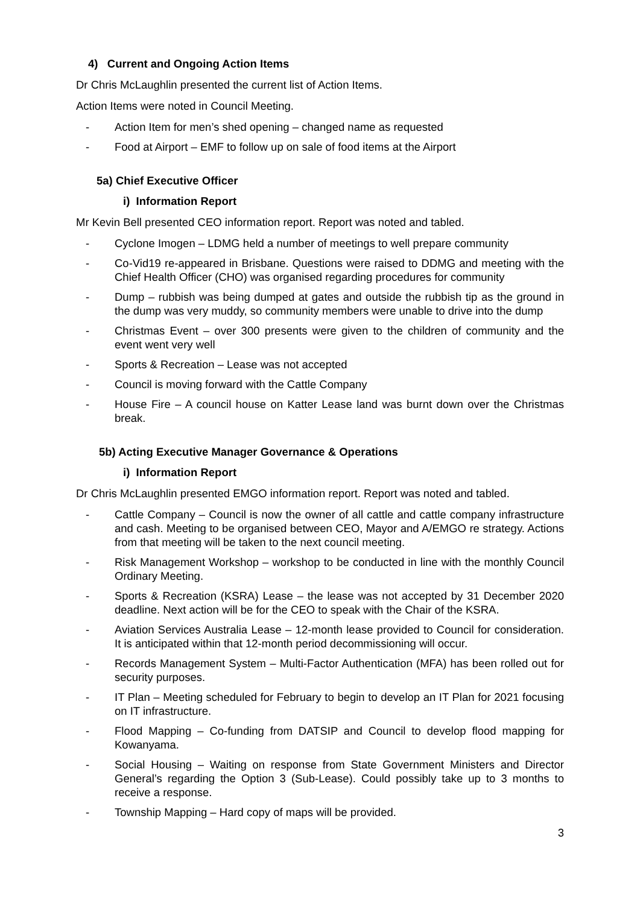4) Current and Ongoing Action Items
Dr Chris McLaughlin presented the current list of Action Items.
Action Items were noted in Council Meeting.
- Action Item for men’s shed opening – changed name as requested
- Food at Airport – EMF to follow up on sale of food items at the Airport
5a) Chief Executive Officer
i) Information Report
Mr Kevin Bell presented CEO information report. Report was noted and tabled.
- Cyclone Imogen – LDMG held a number of meetings to well prepare community
- Co-Vid19 re-appeared in Brisbane. Questions were raised to DDMG and meeting with the Chief Health Officer (CHO) was organised regarding procedures for community
- Dump – rubbish was being dumped at gates and outside the rubbish tip as the ground in the dump was very muddy, so community members were unable to drive into the dump
- Christmas Event – over 300 presents were given to the children of community and the event went very well
- Sports & Recreation – Lease was not accepted
- Council is moving forward with the Cattle Company
- House Fire – A council house on Katter Lease land was burnt down over the Christmas break.
5b) Acting Executive Manager Governance & Operations
i) Information Report
Dr Chris McLaughlin presented EMGO information report. Report was noted and tabled.
- Cattle Company – Council is now the owner of all cattle and cattle company infrastructure and cash. Meeting to be organised between CEO, Mayor and A/EMGO re strategy. Actions from that meeting will be taken to the next council meeting.
- Risk Management Workshop – workshop to be conducted in line with the monthly Council Ordinary Meeting.
- Sports & Recreation (KSRA) Lease – the lease was not accepted by 31 December 2020 deadline. Next action will be for the CEO to speak with the Chair of the KSRA.
- Aviation Services Australia Lease – 12-month lease provided to Council for consideration. It is anticipated within that 12-month period decommissioning will occur.
- Records Management System – Multi-Factor Authentication (MFA) has been rolled out for security purposes.
- IT Plan – Meeting scheduled for February to begin to develop an IT Plan for 2021 focusing on IT infrastructure.
- Flood Mapping – Co-funding from DATSIP and Council to develop flood mapping for Kowanyama.
- Social Housing – Waiting on response from State Government Ministers and Director General’s regarding the Option 3 (Sub-Lease). Could possibly take up to 3 months to receive a response.
- Township Mapping – Hard copy of maps will be provided.
3